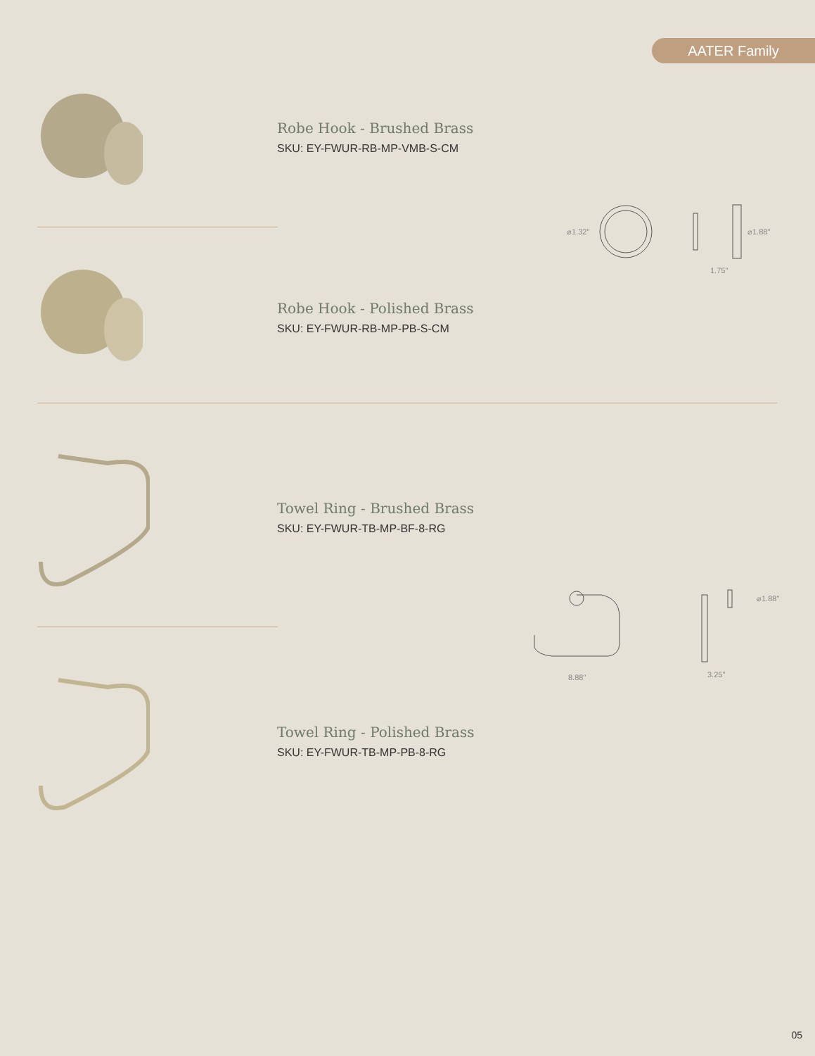AATER Family
Robe Hook - Brushed Brass
SKU: EY-FWUR-RB-MP-VMB-S-CM
⌀1.32" ⌀1.88"
1.75"
Robe Hook - Polished Brass
SKU: EY-FWUR-RB-MP-PB-S-CM
Towel Ring - Brushed Brass
SKU: EY-FWUR-TB-MP-BF-8-RG
8.88"
⌀1.88"
3.25"
Towel Ring - Polished Brass
SKU: EY-FWUR-TB-MP-PB-8-RG
05